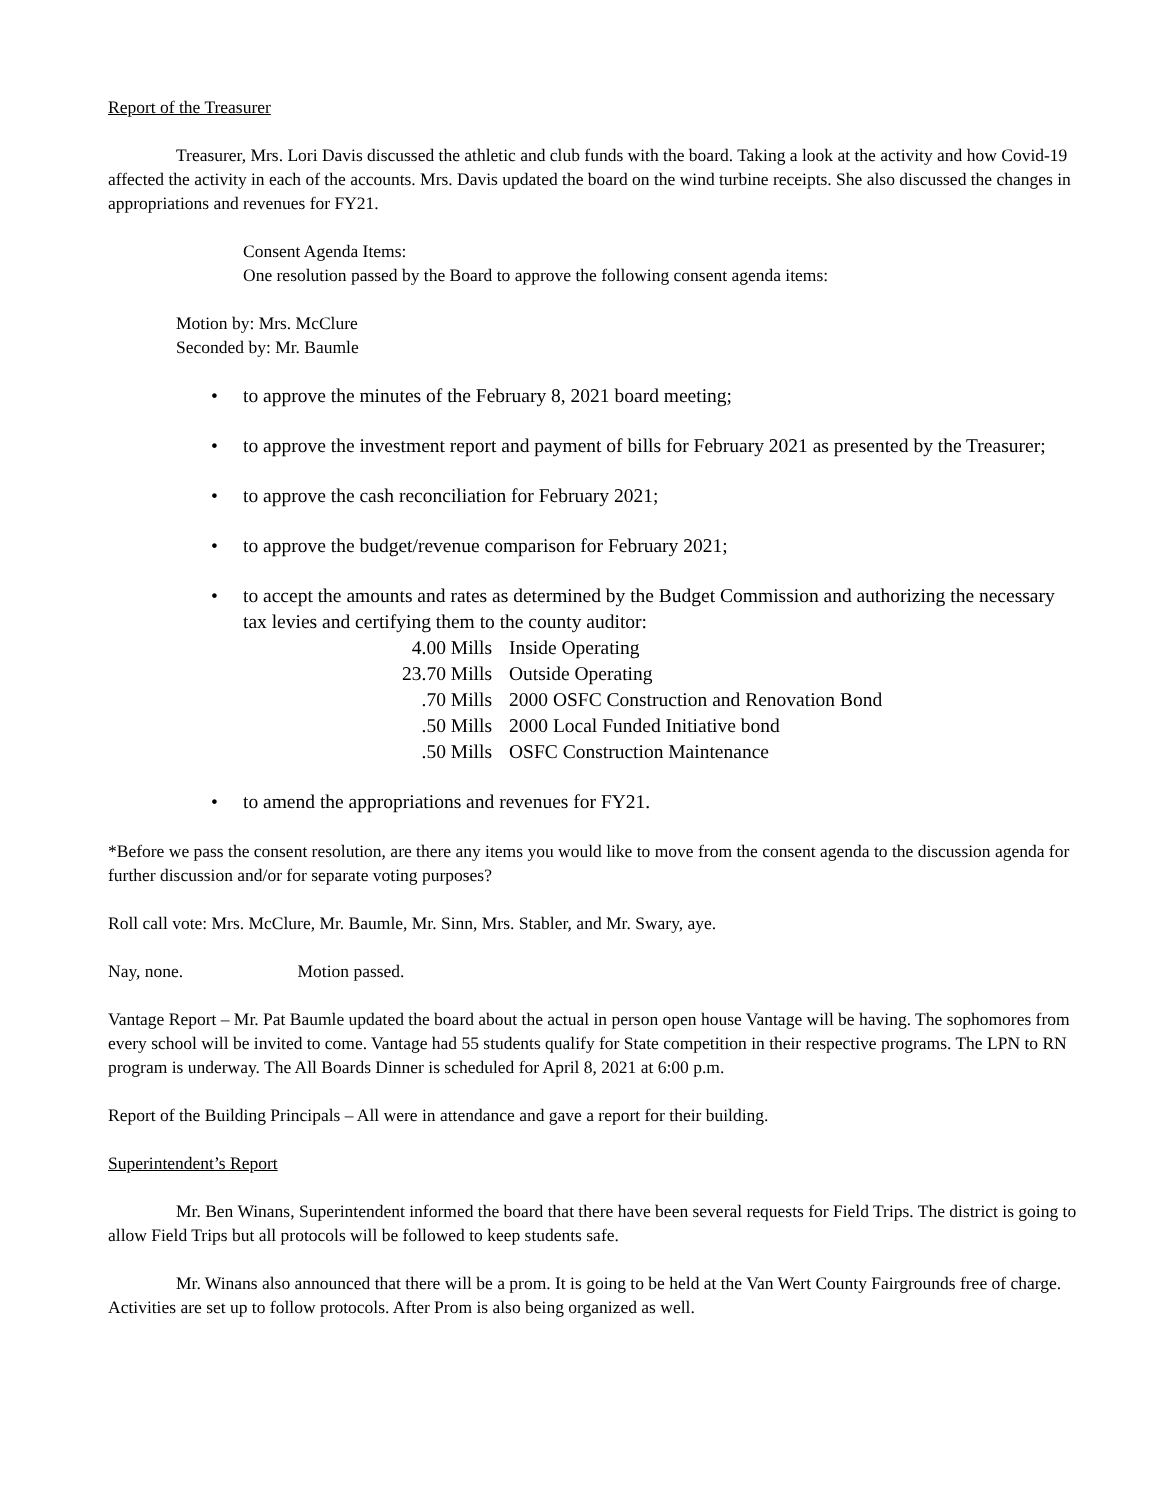Report of the Treasurer
Treasurer, Mrs. Lori Davis discussed the athletic and club funds with the board. Taking a look at the activity and how Covid-19 affected the activity in each of the accounts. Mrs. Davis updated the board on the wind turbine receipts. She also discussed the changes in appropriations and revenues for FY21.
Consent Agenda Items:
One resolution passed by the Board to approve the following consent agenda items:
Motion by: Mrs. McClure
Seconded by: Mr. Baumle
• to approve the minutes of the February 8, 2021 board meeting;
• to approve the investment report and payment of bills for February 2021 as presented by the Treasurer;
• to approve the cash reconciliation for February 2021;
• to approve the budget/revenue comparison for February 2021;
• to accept the amounts and rates as determined by the Budget Commission and authorizing the necessary tax levies and certifying them to the county auditor:
4.00 Mills Inside Operating
23.70 Mills Outside Operating
.70 Mills 2000 OSFC Construction and Renovation Bond
.50 Mills 2000 Local Funded Initiative bond
.50 Mills OSFC Construction Maintenance
• to amend the appropriations and revenues for FY21.
*Before we pass the consent resolution, are there any items you would like to move from the consent agenda to the discussion agenda for further discussion and/or for separate voting purposes?
Roll call vote: Mrs. McClure, Mr. Baumle, Mr. Sinn, Mrs. Stabler, and Mr. Swary, aye.
Nay, none. Motion passed.
Vantage Report – Mr. Pat Baumle updated the board about the actual in person open house Vantage will be having. The sophomores from every school will be invited to come. Vantage had 55 students qualify for State competition in their respective programs. The LPN to RN program is underway. The All Boards Dinner is scheduled for April 8, 2021 at 6:00 p.m.
Report of the Building Principals – All were in attendance and gave a report for their building.
Superintendent’s Report
Mr. Ben Winans, Superintendent informed the board that there have been several requests for Field Trips. The district is going to allow Field Trips but all protocols will be followed to keep students safe.
Mr. Winans also announced that there will be a prom. It is going to be held at the Van Wert County Fairgrounds free of charge. Activities are set up to follow protocols. After Prom is also being organized as well.